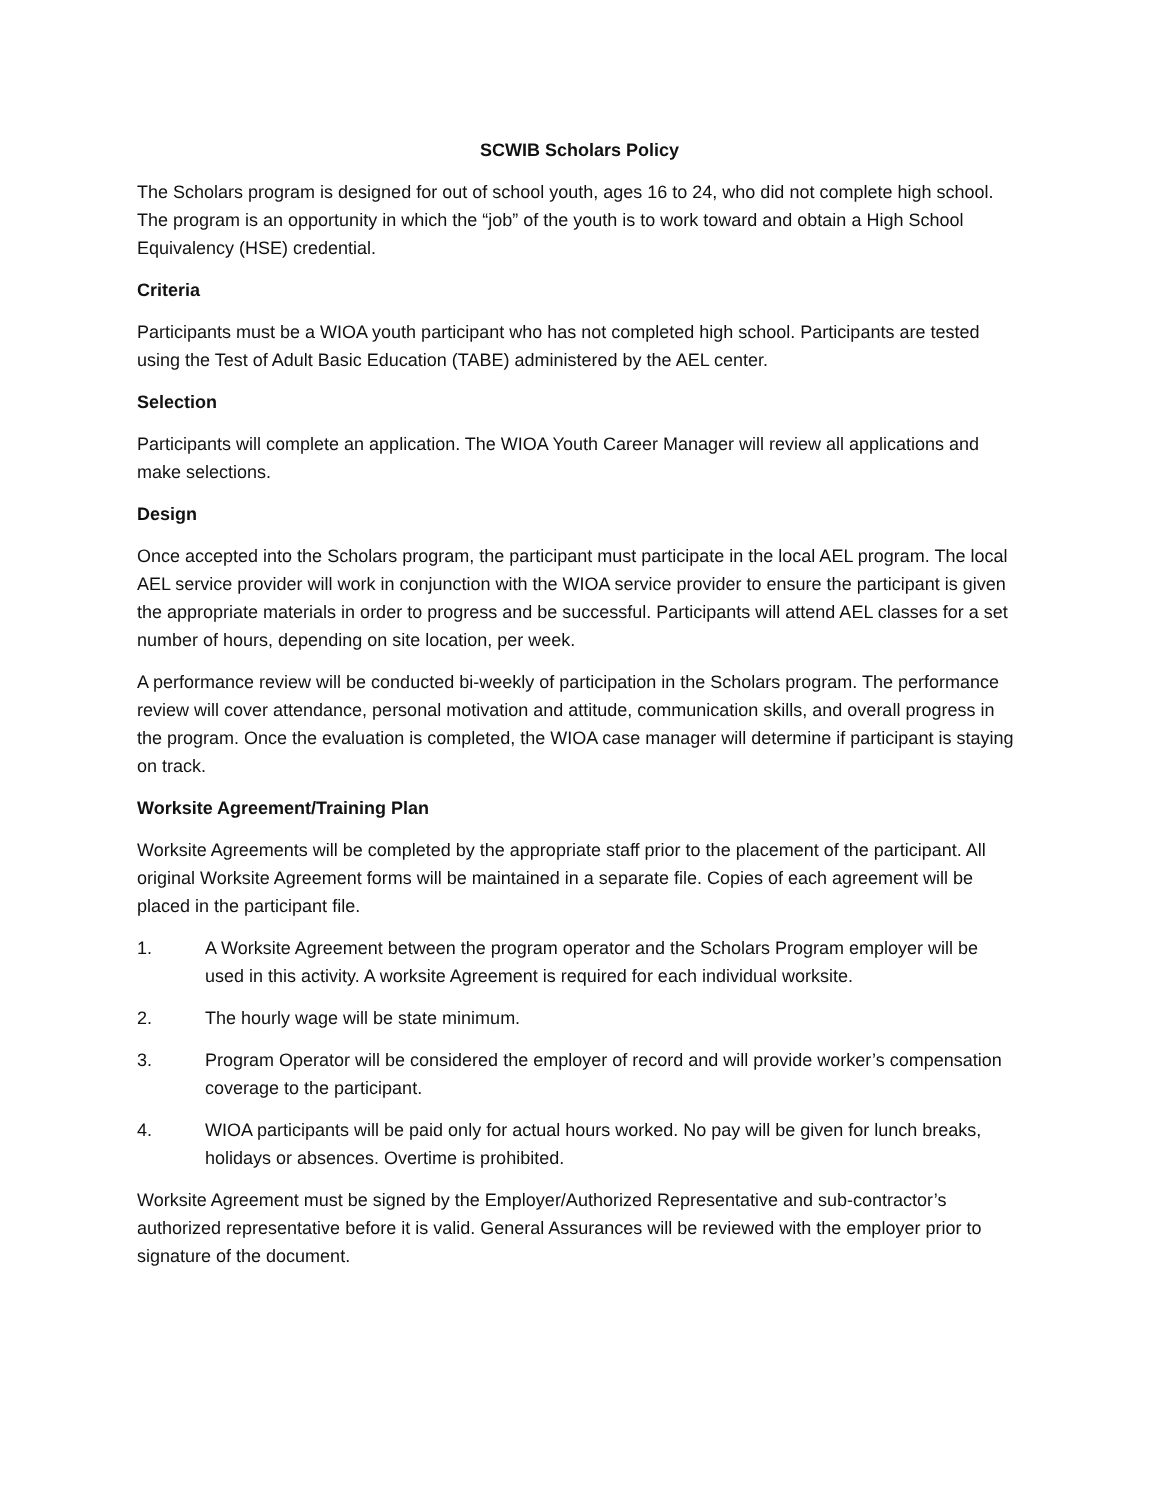SCWIB Scholars Policy
The Scholars program is designed for out of school youth, ages 16 to 24, who did not complete high school. The program is an opportunity in which the “job” of the youth is to work toward and obtain a High School Equivalency (HSE) credential.
Criteria
Participants must be a WIOA youth participant who has not completed high school. Participants are tested using the Test of Adult Basic Education (TABE) administered by the AEL center.
Selection
Participants will complete an application. The WIOA Youth Career Manager will review all applications and make selections.
Design
Once accepted into the Scholars program, the participant must participate in the local AEL program. The local AEL service provider will work in conjunction with the WIOA service provider to ensure the participant is given the appropriate materials in order to progress and be successful. Participants will attend AEL classes for a set number of hours, depending on site location, per week.
A performance review will be conducted bi-weekly of participation in the Scholars program. The performance review will cover attendance, personal motivation and attitude, communication skills, and overall progress in the program. Once the evaluation is completed, the WIOA case manager will determine if participant is staying on track.
Worksite Agreement/Training Plan
Worksite Agreements will be completed by the appropriate staff prior to the placement of the participant. All original Worksite Agreement forms will be maintained in a separate file. Copies of each agreement will be placed in the participant file.
1. A Worksite Agreement between the program operator and the Scholars Program employer will be used in this activity. A worksite Agreement is required for each individual worksite.
2. The hourly wage will be state minimum.
3. Program Operator will be considered the employer of record and will provide worker’s compensation coverage to the participant.
4. WIOA participants will be paid only for actual hours worked. No pay will be given for lunch breaks, holidays or absences. Overtime is prohibited.
Worksite Agreement must be signed by the Employer/Authorized Representative and sub-contractor’s authorized representative before it is valid. General Assurances will be reviewed with the employer prior to signature of the document.